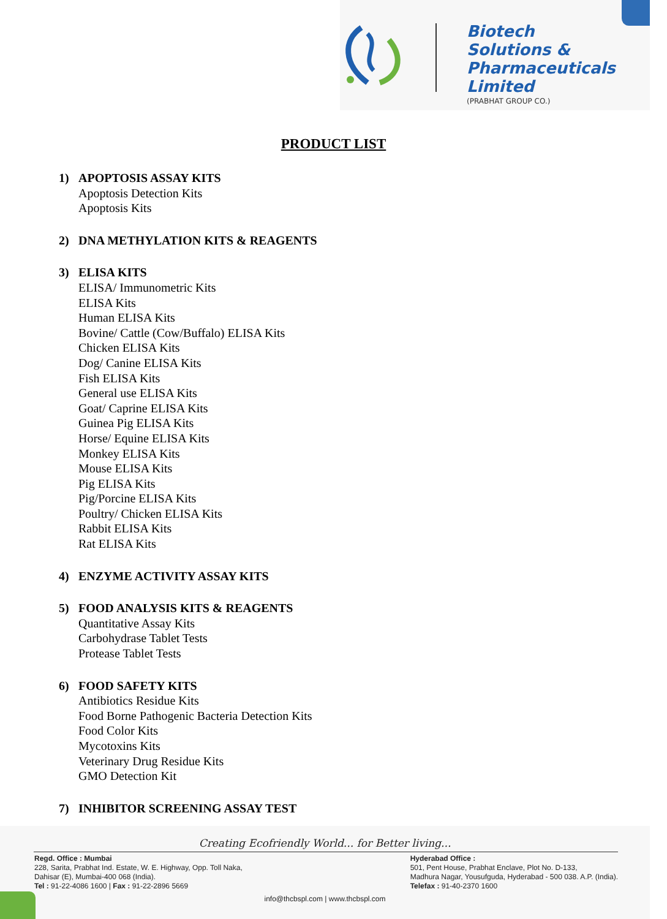Biotech
Solutions &
Pharmaceuticals
Limited
(PRABHAT GROUP CO.)
PRODUCT LIST
1) APOPTOSIS ASSAY KITS
Apoptosis Detection Kits
Apoptosis Kits
2) DNA METHYLATION KITS & REAGENTS
3) ELISA KITS
ELISA/ Immunometric Kits
ELISA Kits
Human ELISA Kits
Bovine/ Cattle (Cow/Buffalo) ELISA Kits
Chicken ELISA Kits
Dog/ Canine ELISA Kits
Fish ELISA Kits
General use ELISA Kits
Goat/ Caprine ELISA Kits
Guinea Pig ELISA Kits
Horse/ Equine ELISA Kits
Monkey ELISA Kits
Mouse ELISA Kits
Pig ELISA Kits
Pig/Porcine ELISA Kits
Poultry/ Chicken ELISA Kits
Rabbit ELISA Kits
Rat ELISA Kits
4) ENZYME ACTIVITY ASSAY KITS
5) FOOD ANALYSIS KITS & REAGENTS
Quantitative Assay Kits
Carbohydrase Tablet Tests
Protease Tablet Tests
6) FOOD SAFETY KITS
Antibiotics Residue Kits
Food Borne Pathogenic Bacteria Detection Kits
Food Color Kits
Mycotoxins Kits
Veterinary Drug Residue Kits
GMO Detection Kit
7) INHIBITOR SCREENING ASSAY TEST
Creating Ecofriendly World... for Better living...
Regd. Office : Mumbai
228, Sarita, Prabhat Ind. Estate, W. E. Highway, Opp. Toll Naka,
Dahisar (E), Mumbai-400 068 (India).
Tel : 91-22-4086 1600 | Fax : 91-22-2896 5669
Hyderabad Office :
501, Pent House, Prabhat Enclave, Plot No. D-133,
Madhura Nagar, Yousufguda, Hyderabad - 500 038. A.P. (India).
Telefax : 91-40-2370 1600
info@thcbspl.com | www.thcbspl.com